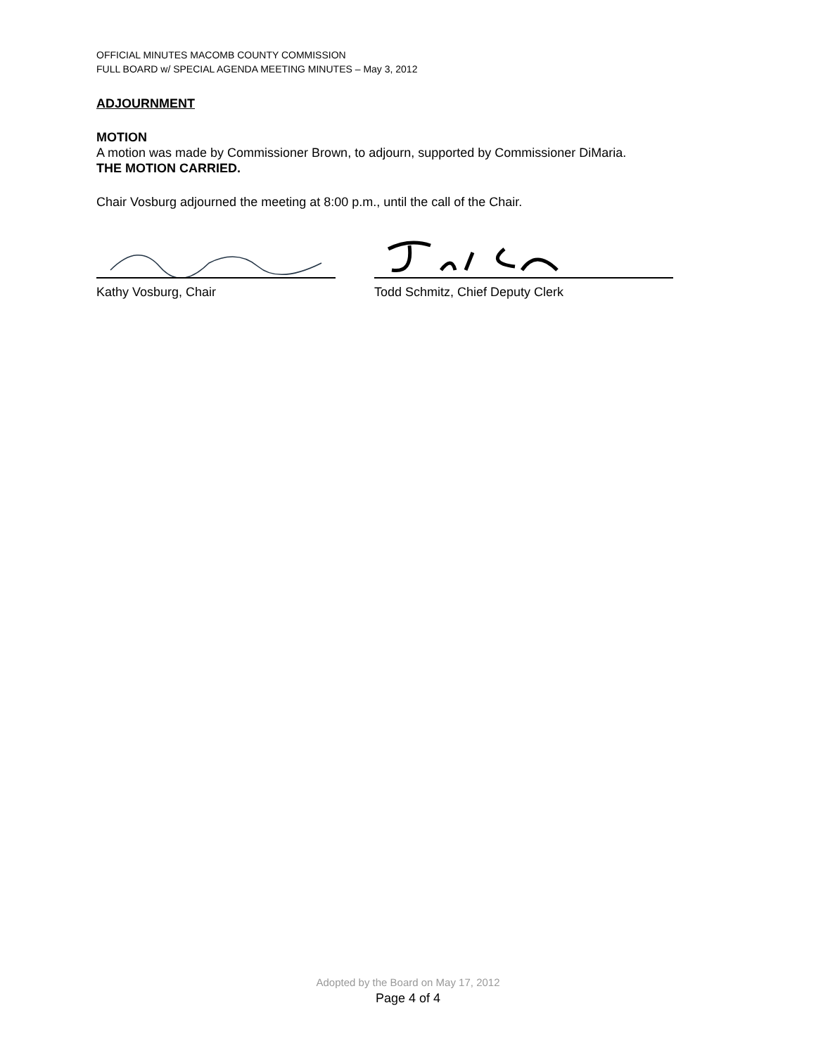OFFICIAL MINUTES MACOMB COUNTY COMMISSION
FULL BOARD w/ SPECIAL AGENDA MEETING MINUTES – May 3, 2012
ADJOURNMENT
MOTION
A motion was made by Commissioner Brown, to adjourn, supported by Commissioner DiMaria.
THE MOTION CARRIED.
Chair Vosburg adjourned the meeting at 8:00 p.m., until the call of the Chair.
Kathy Vosburg, Chair Todd Schmitz, Chief Deputy Clerk
Adopted by the Board on May 17, 2012
Page 4 of 4